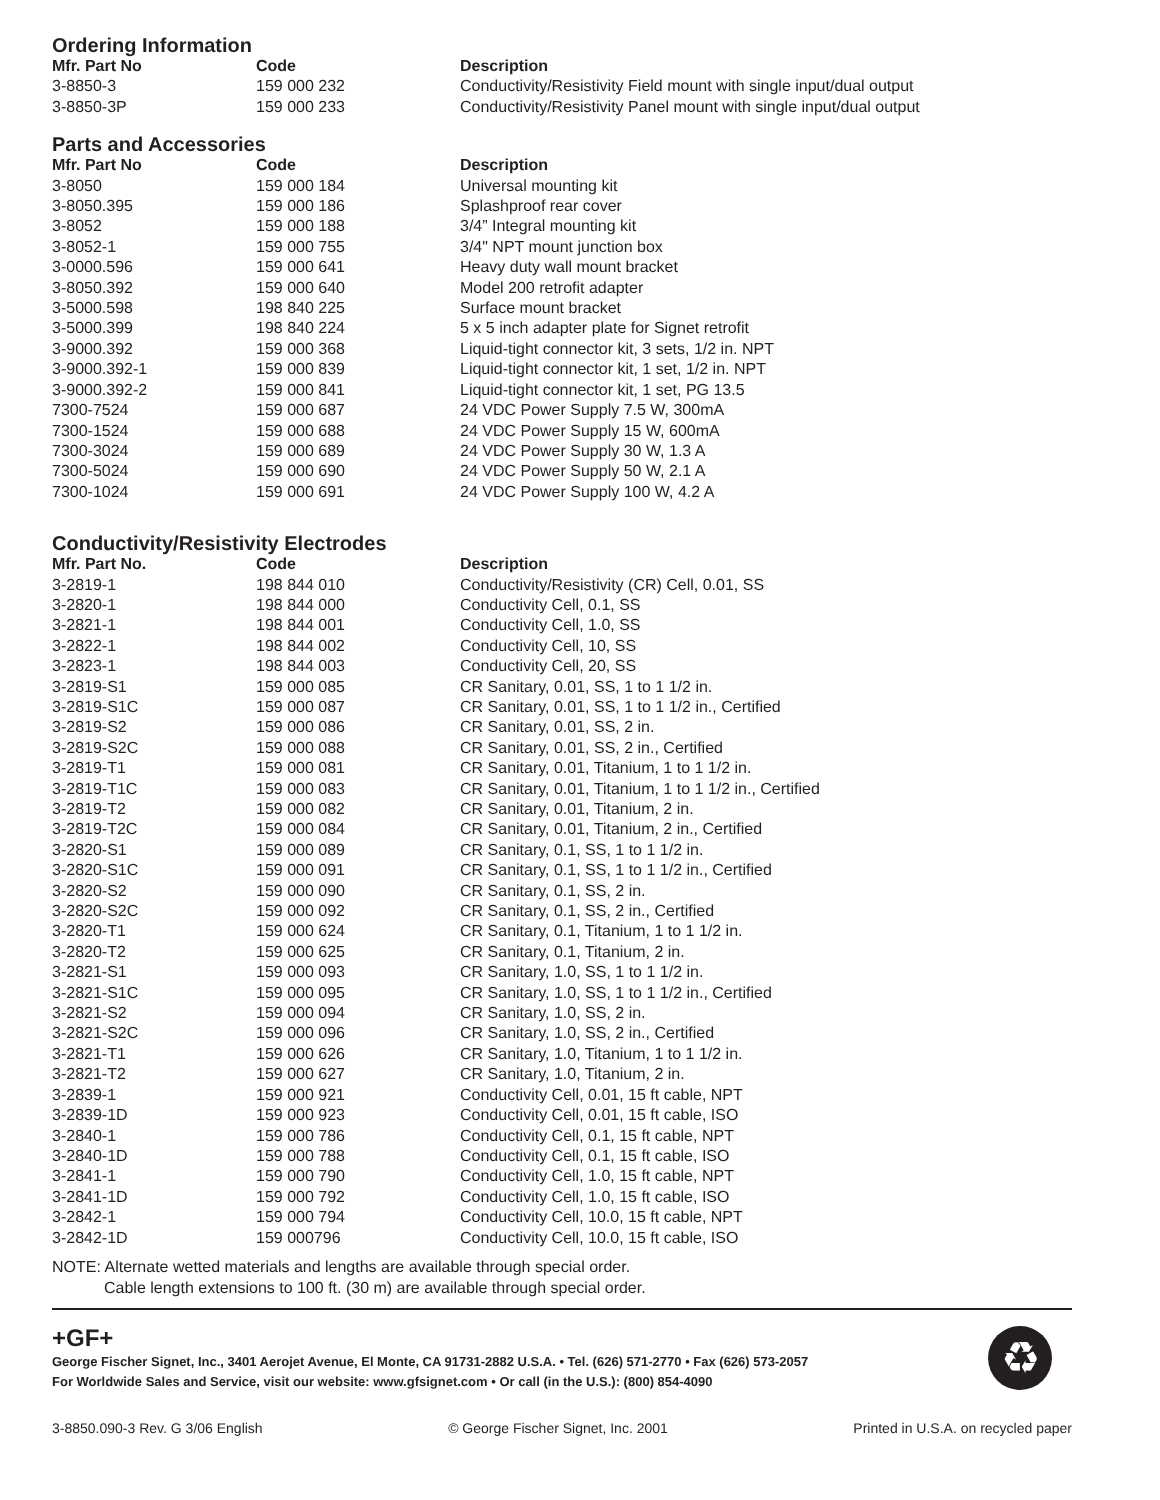Ordering Information
| Mfr. Part No | Code | Description |
| --- | --- | --- |
| 3-8850-3 | 159 000 232 | Conductivity/Resistivity Field mount with single input/dual output |
| 3-8850-3P | 159 000 233 | Conductivity/Resistivity Panel mount with single input/dual output |
Parts and Accessories
| Mfr. Part No | Code | Description |
| --- | --- | --- |
| 3-8050 | 159 000 184 | Universal mounting kit |
| 3-8050.395 | 159 000 186 | Splashproof rear cover |
| 3-8052 | 159 000 188 | 3/4” Integral mounting kit |
| 3-8052-1 | 159 000 755 | 3/4" NPT mount junction box |
| 3-0000.596 | 159 000 641 | Heavy duty wall mount bracket |
| 3-8050.392 | 159 000 640 | Model 200 retrofit adapter |
| 3-5000.598 | 198 840 225 | Surface mount bracket |
| 3-5000.399 | 198 840 224 | 5 x 5 inch adapter plate for Signet retrofit |
| 3-9000.392 | 159 000 368 | Liquid-tight connector kit, 3 sets, 1/2 in. NPT |
| 3-9000.392-1 | 159 000 839 | Liquid-tight connector kit, 1 set, 1/2 in. NPT |
| 3-9000.392-2 | 159 000 841 | Liquid-tight connector kit, 1 set, PG 13.5 |
| 7300-7524 | 159 000 687 | 24 VDC Power Supply 7.5 W, 300mA |
| 7300-1524 | 159 000 688 | 24 VDC Power Supply 15 W, 600mA |
| 7300-3024 | 159 000 689 | 24 VDC Power Supply 30 W, 1.3 A |
| 7300-5024 | 159 000 690 | 24 VDC Power Supply 50 W, 2.1 A |
| 7300-1024 | 159 000 691 | 24 VDC Power Supply 100 W, 4.2 A |
Conductivity/Resistivity Electrodes
| Mfr. Part No. | Code | Description |
| --- | --- | --- |
| 3-2819-1 | 198 844 010 | Conductivity/Resistivity (CR) Cell, 0.01, SS |
| 3-2820-1 | 198 844 000 | Conductivity Cell, 0.1, SS |
| 3-2821-1 | 198 844 001 | Conductivity Cell, 1.0, SS |
| 3-2822-1 | 198 844 002 | Conductivity Cell, 10, SS |
| 3-2823-1 | 198 844 003 | Conductivity Cell, 20, SS |
| 3-2819-S1 | 159 000 085 | CR Sanitary, 0.01, SS, 1 to 1 1/2 in. |
| 3-2819-S1C | 159 000 087 | CR Sanitary, 0.01, SS, 1 to 1 1/2 in., Certified |
| 3-2819-S2 | 159 000 086 | CR Sanitary, 0.01, SS, 2 in. |
| 3-2819-S2C | 159 000 088 | CR Sanitary, 0.01, SS, 2 in., Certified |
| 3-2819-T1 | 159 000 081 | CR Sanitary, 0.01, Titanium, 1 to 1 1/2 in. |
| 3-2819-T1C | 159 000 083 | CR Sanitary, 0.01, Titanium, 1 to 1 1/2 in., Certified |
| 3-2819-T2 | 159 000 082 | CR Sanitary, 0.01, Titanium, 2 in. |
| 3-2819-T2C | 159 000 084 | CR Sanitary, 0.01, Titanium, 2 in., Certified |
| 3-2820-S1 | 159 000 089 | CR Sanitary, 0.1, SS, 1 to 1 1/2 in. |
| 3-2820-S1C | 159 000 091 | CR Sanitary, 0.1, SS, 1 to 1 1/2 in., Certified |
| 3-2820-S2 | 159 000 090 | CR Sanitary, 0.1, SS, 2 in. |
| 3-2820-S2C | 159 000 092 | CR Sanitary, 0.1, SS, 2 in., Certified |
| 3-2820-T1 | 159 000 624 | CR Sanitary, 0.1, Titanium, 1 to 1 1/2 in. |
| 3-2820-T2 | 159 000 625 | CR Sanitary, 0.1, Titanium, 2 in. |
| 3-2821-S1 | 159 000 093 | CR Sanitary, 1.0, SS, 1 to 1 1/2 in. |
| 3-2821-S1C | 159 000 095 | CR Sanitary, 1.0, SS, 1 to 1 1/2 in., Certified |
| 3-2821-S2 | 159 000 094 | CR Sanitary, 1.0, SS, 2 in. |
| 3-2821-S2C | 159 000 096 | CR Sanitary, 1.0, SS, 2 in., Certified |
| 3-2821-T1 | 159 000 626 | CR Sanitary, 1.0, Titanium, 1 to 1 1/2 in. |
| 3-2821-T2 | 159 000 627 | CR Sanitary, 1.0, Titanium, 2 in. |
| 3-2839-1 | 159 000 921 | Conductivity Cell, 0.01, 15 ft cable, NPT |
| 3-2839-1D | 159 000 923 | Conductivity Cell, 0.01, 15 ft cable, ISO |
| 3-2840-1 | 159 000 786 | Conductivity Cell, 0.1, 15 ft cable, NPT |
| 3-2840-1D | 159 000 788 | Conductivity Cell, 0.1, 15 ft cable, ISO |
| 3-2841-1 | 159 000 790 | Conductivity Cell, 1.0, 15 ft cable, NPT |
| 3-2841-1D | 159 000 792 | Conductivity Cell, 1.0, 15 ft cable, ISO |
| 3-2842-1 | 159 000 794 | Conductivity Cell, 10.0, 15 ft cable, NPT |
| 3-2842-1D | 159 000796 | Conductivity Cell, 10.0, 15 ft cable, ISO |
NOTE: Alternate wetted materials and lengths are available through special order.
Cable length extensions to 100 ft. (30 m) are available through special order.
+GF+
George Fischer Signet, Inc., 3401 Aerojet Avenue, El Monte, CA 91731-2882 U.S.A. • Tel. (626) 571-2770 • Fax (626) 573-2057
For Worldwide Sales and Service, visit our website: www.gfsignet.com • Or call (in the U.S.): (800) 854-4090
♻
3-8850.090-3 Rev. G 3/06 English © George Fischer Signet, Inc. 2001 Printed in U.S.A. on recycled paper